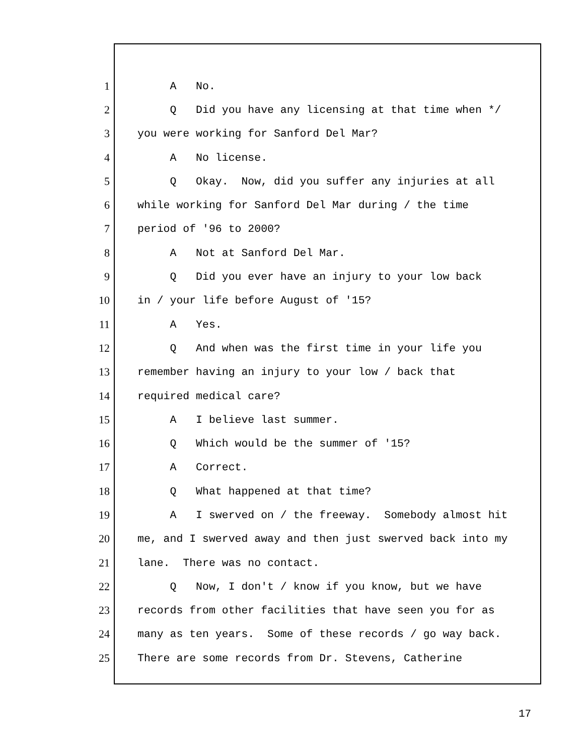1 A No.
2 Q Did you have any licensing at that time when */
3 you were working for Sanford Del Mar?
4 A No license.
5 Q Okay. Now, did you suffer any injuries at all
6 while working for Sanford Del Mar during / the time
7 period of '96 to 2000?
8 A Not at Sanford Del Mar.
9 Q Did you ever have an injury to your low back
10 in / your life before August of '15?
11 A Yes.
12 Q And when was the first time in your life you
13 remember having an injury to your low / back that
14 required medical care?
15 A I believe last summer.
16 Q Which would be the summer of '15?
17 A Correct.
18 Q What happened at that time?
19 A I swerved on / the freeway. Somebody almost hit
20 me, and I swerved away and then just swerved back into my
21 lane. There was no contact.
22 Q Now, I don't / know if you know, but we have
23 records from other facilities that have seen you for as
24 many as ten years. Some of these records / go way back.
25 There are some records from Dr. Stevens, Catherine
17